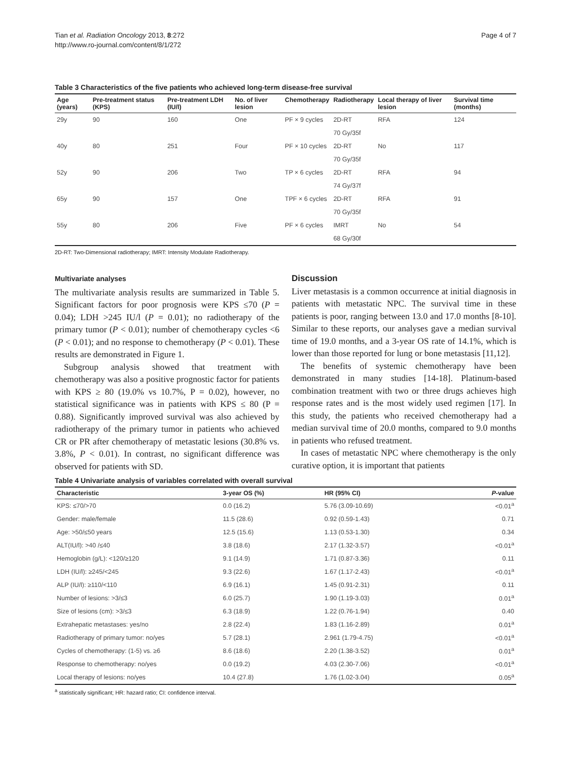Tian et al. Radiation Oncology 2013, 8:272
http://www.ro-journal.com/content/8/1/272
Page 4 of 7
Table 3 Characteristics of the five patients who achieved long-term disease-free survival
| Age (years) | Pre-treatment status (KPS) | Pre-treatment LDH (IU/l) | No. of liver lesion | Chemotherapy | Radiotherapy | Local therapy of liver lesion | Survival time (months) |
| --- | --- | --- | --- | --- | --- | --- | --- |
| 29y | 90 | 160 | One | PF × 9 cycles | 2D-RT | RFA | 124 |
| | | | | | 70 Gy/35f | | |
| 40y | 80 | 251 | Four | PF × 10 cycles | 2D-RT | No | 117 |
| | | | | | 70 Gy/35f | | |
| 52y | 90 | 206 | Two | TP × 6 cycles | 2D-RT | RFA | 94 |
| | | | | | 74 Gy/37f | | |
| 65y | 90 | 157 | One | TPF × 6 cycles | 2D-RT | RFA | 91 |
| | | | | | 70 Gy/35f | | |
| 55y | 80 | 206 | Five | PF × 6 cycles | IMRT | No | 54 |
| | | | | | 68 Gy/30f | | |
2D-RT: Two-Dimensional radiotherapy; IMRT: Intensity Modulate Radiotherapy.
Multivariate analyses
The multivariate analysis results are summarized in Table 5. Significant factors for poor prognosis were KPS ≤70 (P = 0.04); LDH >245 IU/l (P = 0.01); no radiotherapy of the primary tumor (P < 0.01); number of chemotherapy cycles <6 (P < 0.01); and no response to chemotherapy (P < 0.01). These results are demonstrated in Figure 1.
Subgroup analysis showed that treatment with chemotherapy was also a positive prognostic factor for patients with KPS ≥ 80 (19.0% vs 10.7%, P = 0.02), however, no statistical significance was in patients with KPS ≤ 80 (P = 0.88). Significantly improved survival was also achieved by radiotherapy of the primary tumor in patients who achieved CR or PR after chemotherapy of metastatic lesions (30.8% vs. 3.8%, P < 0.01). In contrast, no significant difference was observed for patients with SD.
Discussion
Liver metastasis is a common occurrence at initial diagnosis in patients with metastatic NPC. The survival time in these patients is poor, ranging between 13.0 and 17.0 months [8-10]. Similar to these reports, our analyses gave a median survival time of 19.0 months, and a 3-year OS rate of 14.1%, which is lower than those reported for lung or bone metastasis [11,12].
The benefits of systemic chemotherapy have been demonstrated in many studies [14-18]. Platinum-based combination treatment with two or three drugs achieves high response rates and is the most widely used regimen [17]. In this study, the patients who received chemotherapy had a median survival time of 20.0 months, compared to 9.0 months in patients who refused treatment.
In cases of metastatic NPC where chemotherapy is the only curative option, it is important that patients
Table 4 Univariate analysis of variables correlated with overall survival
| Characteristic | 3-year OS (%) | HR (95% CI) | P -value |
| --- | --- | --- | --- |
| KPS: ≤70/>70 | 0.0 (16.2) | 5.76 (3.09-10.69) | <0.01<sup>a</sup> |
| Gender: male/female | 11.5 (28.6) | 0.92 (0.59-1.43) | 0.71 |
| Age: >50/≤50 years | 12.5 (15.6) | 1.13 (0.53-1.30) | 0.34 |
| ALT(IU/l): >40 /≤40 | 3.8 (18.6) | 2.17 (1.32-3.57) | <0.01<sup>a</sup> |
| Hemoglobin (g/L): <120/≥120 | 9.1 (14.9) | 1.71 (0.87-3.36) | 0.11 |
| LDH (IU/l): ≥245/<245 | 9.3 (22.6) | 1.67 (1.17-2.43) | <0.01<sup>a</sup> |
| ALP (IU/l): ≥110/<110 | 6.9 (16.1) | 1.45 (0.91-2.31) | 0.11 |
| Number of lesions: >3/≤3 | 6.0 (25.7) | 1.90 (1.19-3.03) | 0.01<sup>a</sup> |
| Size of lesions (cm): >3/≤3 | 6.3 (18.9) | 1.22 (0.76-1.94) | 0.40 |
| Extrahepatic metastases: yes/no | 2.8 (22.4) | 1.83 (1.16-2.89) | 0.01<sup>a</sup> |
| Radiotherapy of primary tumor: no/yes | 5.7 (28.1) | 2.961 (1.79-4.75) | <0.01<sup>a</sup> |
| Cycles of chemotherapy: (1-5) vs. ≥6 | 8.6 (18.6) | 2.20 (1.38-3.52) | 0.01<sup>a</sup> |
| Response to chemotherapy: no/yes | 0.0 (19.2) | 4.03 (2.30-7.06) | <0.01<sup>a</sup> |
| Local therapy of lesions: no/yes | 10.4 (27.8) | 1.76 (1.02-3.04) | 0.05<sup>a</sup> |
<sup>a</sup> statistically significant; HR: hazard ratio; CI: confidence interval.